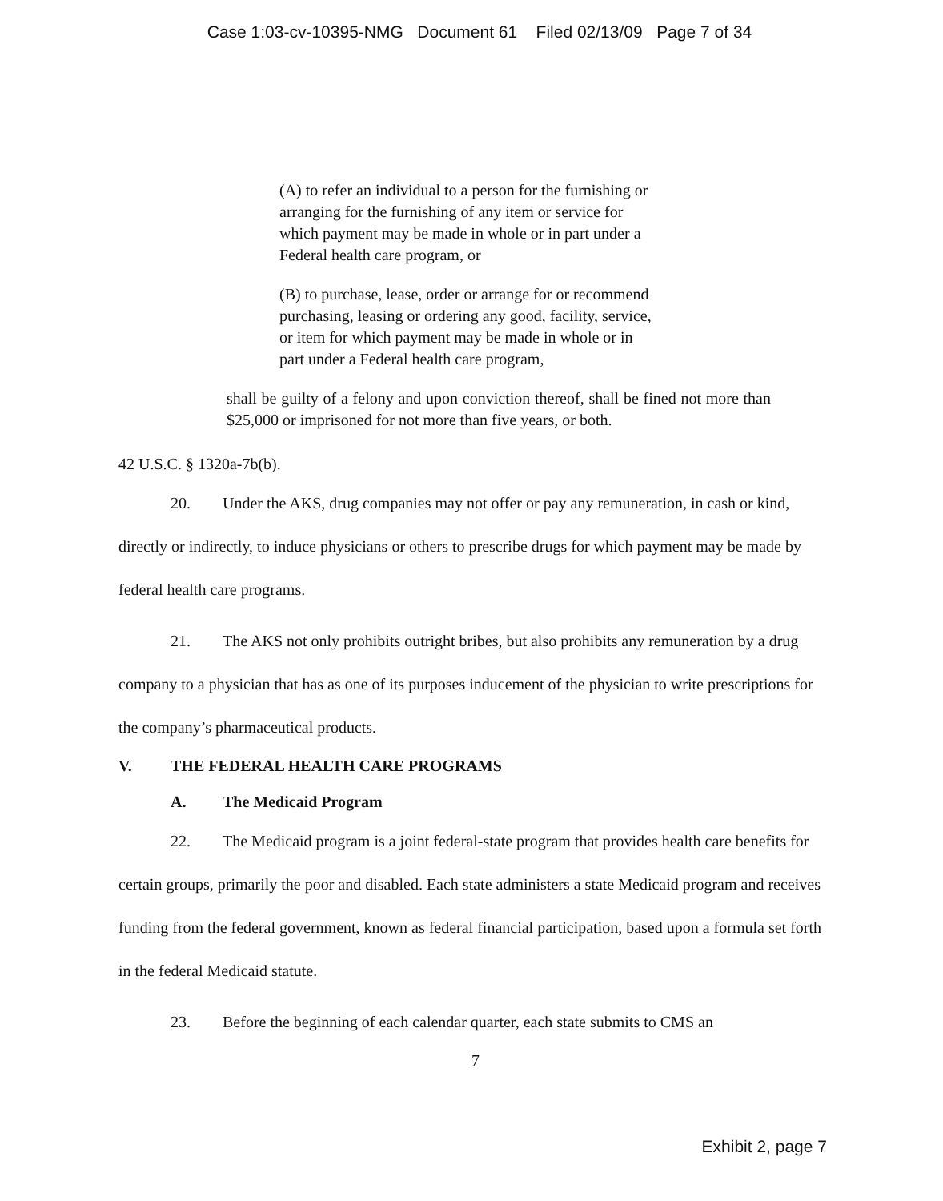Case 1:03-cv-10395-NMG Document 61 Filed 02/13/09 Page 7 of 34
(A) to refer an individual to a person for the furnishing or arranging for the furnishing of any item or service for which payment may be made in whole or in part under a Federal health care program, or
(B) to purchase, lease, order or arrange for or recommend purchasing, leasing or ordering any good, facility, service, or item for which payment may be made in whole or in part under a Federal health care program,
shall be guilty of a felony and upon conviction thereof, shall be fined not more than $25,000 or imprisoned for not more than five years, or both.
42 U.S.C. § 1320a-7b(b).
20. Under the AKS, drug companies may not offer or pay any remuneration, in cash or kind, directly or indirectly, to induce physicians or others to prescribe drugs for which payment may be made by federal health care programs.
21. The AKS not only prohibits outright bribes, but also prohibits any remuneration by a drug company to a physician that has as one of its purposes inducement of the physician to write prescriptions for the company’s pharmaceutical products.
V. THE FEDERAL HEALTH CARE PROGRAMS
A. The Medicaid Program
22. The Medicaid program is a joint federal-state program that provides health care benefits for certain groups, primarily the poor and disabled. Each state administers a state Medicaid program and receives funding from the federal government, known as federal financial participation, based upon a formula set forth in the federal Medicaid statute.
23. Before the beginning of each calendar quarter, each state submits to CMS an
7
Exhibit 2, page 7